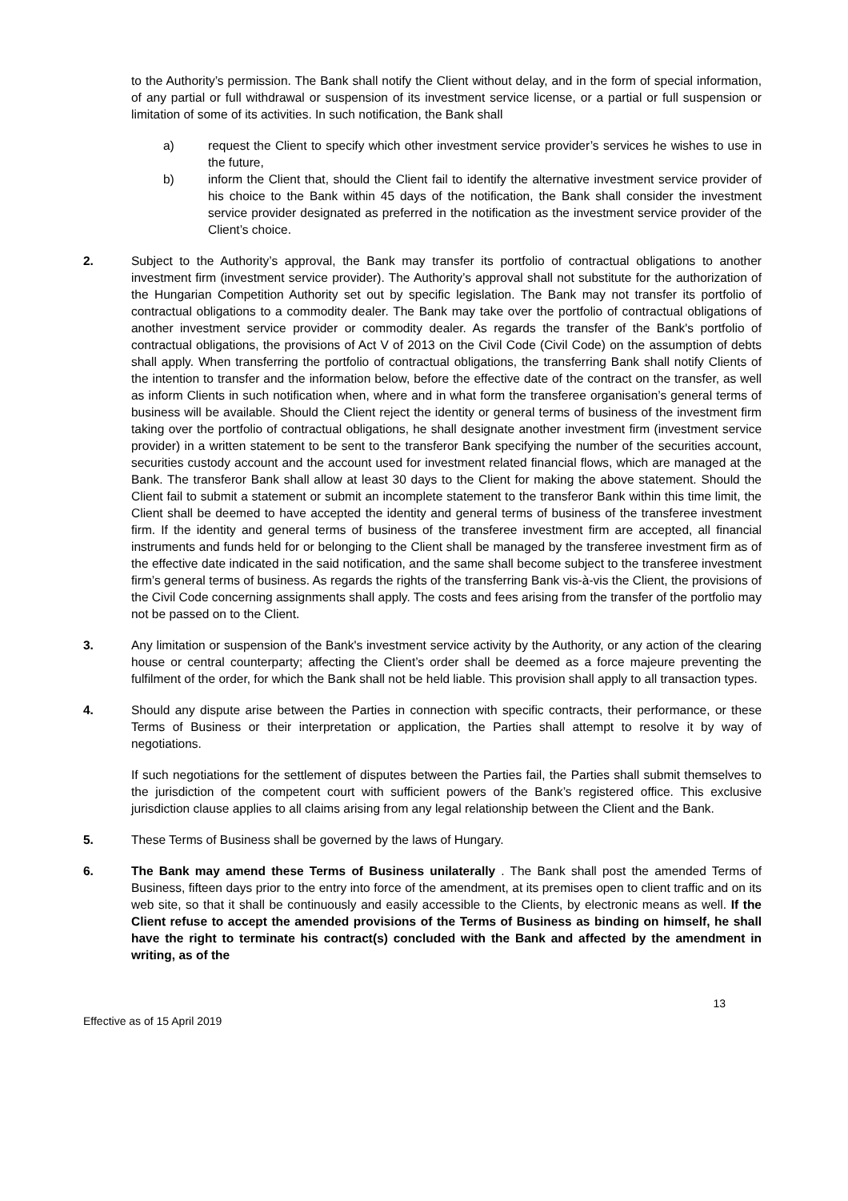to the Authority’s permission. The Bank shall notify the Client without delay, and in the form of special information, of any partial or full withdrawal or suspension of its investment service license, or a partial or full suspension or limitation of some of its activities. In such notification, the Bank shall
a) request the Client to specify which other investment service provider’s services he wishes to use in the future,
b) inform the Client that, should the Client fail to identify the alternative investment service provider of his choice to the Bank within 45 days of the notification, the Bank shall consider the investment service provider designated as preferred in the notification as the investment service provider of the Client’s choice.
2. Subject to the Authority’s approval, the Bank may transfer its portfolio of contractual obligations to another investment firm (investment service provider). The Authority’s approval shall not substitute for the authorization of the Hungarian Competition Authority set out by specific legislation. The Bank may not transfer its portfolio of contractual obligations to a commodity dealer. The Bank may take over the portfolio of contractual obligations of another investment service provider or commodity dealer. As regards the transfer of the Bank's portfolio of contractual obligations, the provisions of Act V of 2013 on the Civil Code (Civil Code) on the assumption of debts shall apply. When transferring the portfolio of contractual obligations, the transferring Bank shall notify Clients of the intention to transfer and the information below, before the effective date of the contract on the transfer, as well as inform Clients in such notification when, where and in what form the transferee organisation’s general terms of business will be available. Should the Client reject the identity or general terms of business of the investment firm taking over the portfolio of contractual obligations, he shall designate another investment firm (investment service provider) in a written statement to be sent to the transferor Bank specifying the number of the securities account, securities custody account and the account used for investment related financial flows, which are managed at the Bank. The transferor Bank shall allow at least 30 days to the Client for making the above statement. Should the Client fail to submit a statement or submit an incomplete statement to the transferor Bank within this time limit, the Client shall be deemed to have accepted the identity and general terms of business of the transferee investment firm. If the identity and general terms of business of the transferee investment firm are accepted, all financial instruments and funds held for or belonging to the Client shall be managed by the transferee investment firm as of the effective date indicated in the said notification, and the same shall become subject to the transferee investment firm’s general terms of business. As regards the rights of the transferring Bank vis-à-vis the Client, the provisions of the Civil Code concerning assignments shall apply. The costs and fees arising from the transfer of the portfolio may not be passed on to the Client.
3. Any limitation or suspension of the Bank's investment service activity by the Authority, or any action of the clearing house or central counterparty; affecting the Client’s order shall be deemed as a force majeure preventing the fulfilment of the order, for which the Bank shall not be held liable. This provision shall apply to all transaction types.
4. Should any dispute arise between the Parties in connection with specific contracts, their performance, or these Terms of Business or their interpretation or application, the Parties shall attempt to resolve it by way of negotiations.
If such negotiations for the settlement of disputes between the Parties fail, the Parties shall submit themselves to the jurisdiction of the competent court with sufficient powers of the Bank’s registered office. This exclusive jurisdiction clause applies to all claims arising from any legal relationship between the Client and the Bank.
5. These Terms of Business shall be governed by the laws of Hungary.
6. The Bank may amend these Terms of Business unilaterally . The Bank shall post the amended Terms of Business, fifteen days prior to the entry into force of the amendment, at its premises open to client traffic and on its web site, so that it shall be continuously and easily accessible to the Clients, by electronic means as well. If the Client refuse to accept the amended provisions of the Terms of Business as binding on himself, he shall have the right to terminate his contract(s) concluded with the Bank and affected by the amendment in writing, as of the
Effective as of 15 April 2019 13